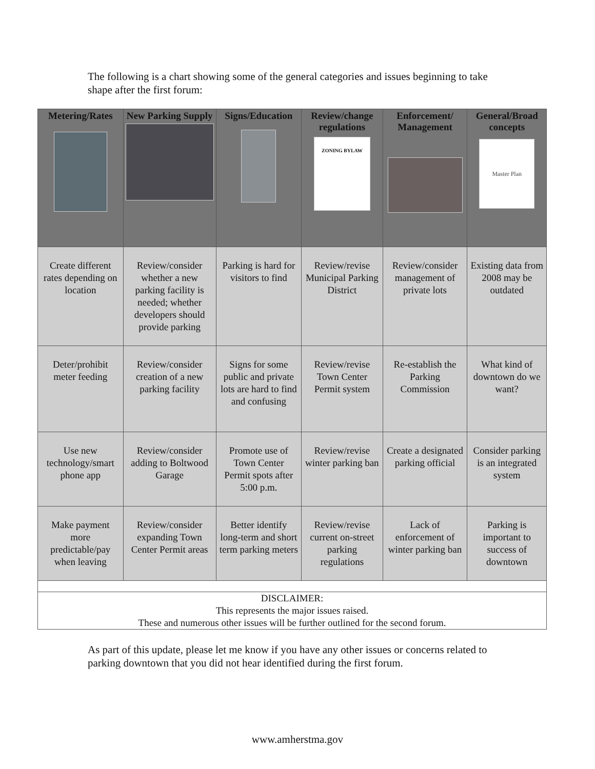The following is a chart showing some of the general categories and issues beginning to take shape after the first forum:
| Metering/Rates | New Parking Supply | Signs/Education | Review/change regulations ZONING BYLAW | Enforcement/ Management | General/Broad concepts Master Plan |
| --- | --- | --- | --- | --- | --- |
| Create different rates depending on location | Review/consider whether a new parking facility is needed; whether developers should provide parking | Parking is hard for visitors to find | Review/revise Municipal Parking District | Review/consider management of private lots | Existing data from 2008 may be outdated |
| Deter/prohibit meter feeding | Review/consider creation of a new parking facility | Signs for some public and private lots are hard to find and confusing | Review/revise Town Center Permit system | Re-establish the Parking Commission | What kind of downtown do we want? |
| Use new technology/smart phone app | Review/consider adding to Boltwood Garage | Promote use of Town Center Permit spots after 5:00 p.m. | Review/revise winter parking ban | Create a designated parking official | Consider parking is an integrated system |
| Make payment more predictable/pay when leaving | Review/consider expanding Town Center Permit areas | Better identify long-term and short term parking meters | Review/revise current on-street parking regulations | Lack of enforcement of winter parking ban | Parking is important to success of downtown |
| DISCLAIMER: This represents the major issues raised. These and numerous other issues will be further outlined for the second forum. | | | | | |
As part of this update, please let me know if you have any other issues or concerns related to parking downtown that you did not hear identified during the first forum.
www.amherstma.gov